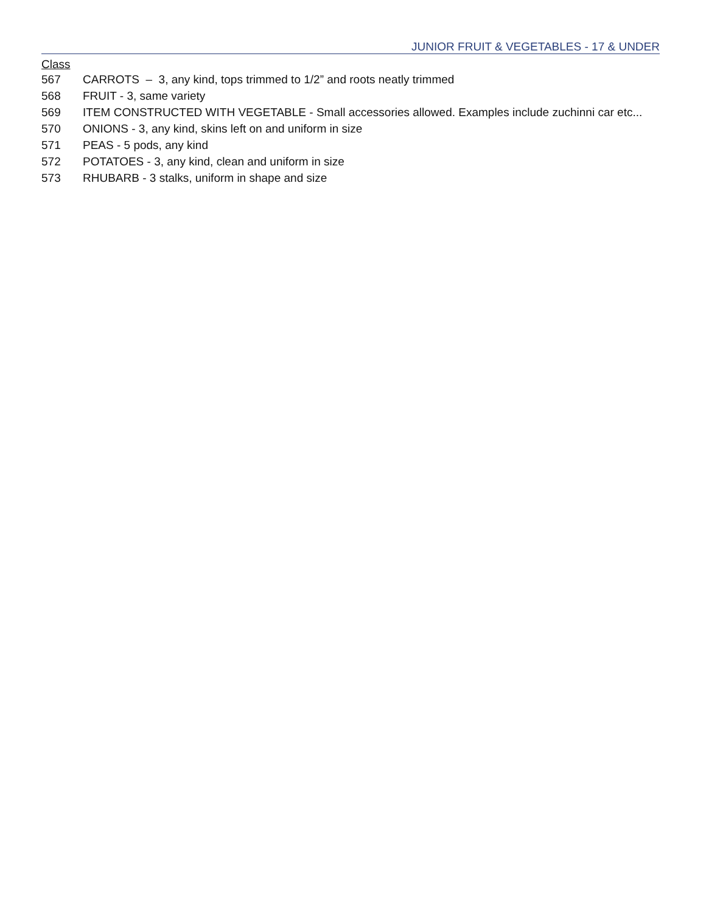JUNIOR FRUIT & VEGETABLES - 17 & UNDER
Class
567 CARROTS – 3, any kind, tops trimmed to 1/2” and roots neatly trimmed
568 FRUIT - 3, same variety
569 ITEM CONSTRUCTED WITH VEGETABLE - Small accessories allowed. Examples include zuchinni car etc...
570 ONIONS - 3, any kind, skins left on and uniform in size
571 PEAS - 5 pods, any kind
572 POTATOES - 3, any kind, clean and uniform in size
573 RHUBARB - 3 stalks, uniform in shape and size